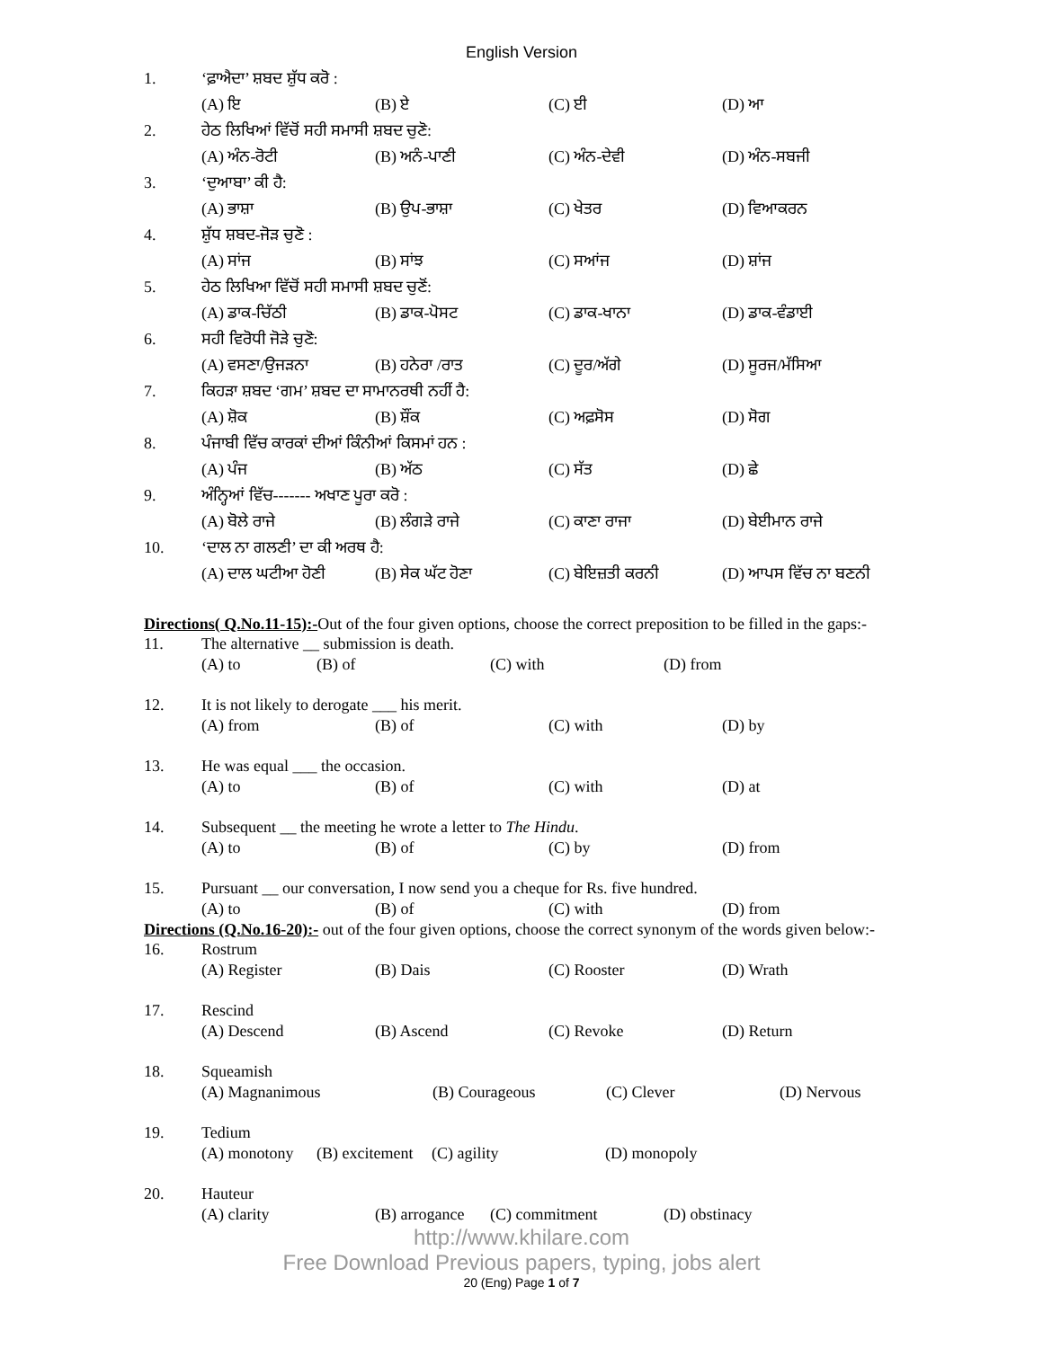English Version
1. ‘ਫ਼ਾਐਦਾ’ ਸ਼ਬਦ ਸ਼ੁੱਧ ਕਰੋ :
(A) ਇ (B) ਏ (C) ਈ (D) ਆ
2. ਹੇਠ ਲਿਖਿਆਂ ਵਿੱਚੋਂ ਸਹੀ ਸਮਾਸੀ ਸ਼ਬਦ ਚੁਣੋ:
(A) ਅੰਨ-ਰੋਟੀ (B) ਅਨੰ-ਪਾਣੀ (C) ਅੰਨ-ਦੇਵੀ (D) ਅੰਨ-ਸਬਜੀ
3. ‘ਦੁਆਬਾ’ ਕੀ ਹੈ:
(A) ਭਾਸ਼ਾ (B) ਉਪ-ਭਾਸ਼ਾ (C) ਖੇਤਰ (D) ਵਿਆਕਰਨ
4. ਸ਼ੁੱਧ ਸ਼ਬਦ-ਜੋੜ ਚੁਣੋ :
(A) ਸਾਂਜ (B) ਸਾਂਝ (C) ਸਆਂਜ (D) ਸ਼ਾਂਜ
5. ਹੇਠ ਲਿਖਿਆ ਵਿੱਚੋਂ ਸਹੀ ਸਮਾਸੀ ਸ਼ਬਦ ਚੁਣੋਂ:
(A) ਡਾਕ-ਚਿੱਠੀ (B) ਡਾਕ-ਪੋਸਟ (C) ਡਾਕ-ਖਾਨਾ (D) ਡਾਕ-ਵੰਡਾਈ
6. ਸਹੀ ਵਿਰੋਧੀ ਜੋੜੇ ਚੁਣੋ:
(A) ਵਸਣਾ/ਉਜੜਨਾ (B) ਹਨੇਰਾ /ਰਾਤ (C) ਦੂਰ/ਅੱਗੇ (D) ਸੂਰਜ/ਮੱਸਿਆ
7. ਕਿਹੜਾ ਸ਼ਬਦ ‘ਗਮ’ ਸ਼ਬਦ ਦਾ ਸਾਮਾਨਰਥੀ ਨਹੀਂ ਹੈ:
(A) ਸ਼ੋਕ (B) ਸ਼ੌਂਕ (C) ਅਫ਼ਸੋਸ (D) ਸੋਗ
8. ਪੰਜਾਬੀ ਵਿੱਚ ਕਾਰਕਾਂ ਦੀਆਂ ਕਿੰਨੀਆਂ ਕਿਸਮਾਂ ਹਨ :
(A) ਪੰਜ (B) ਅੱਠ (C) ਸੱਤ (D) ਛੇ
9. ਅੰਨ੍ਹਿਆਂ ਵਿੱਚ------- ਅਖਾਣ ਪੂਰਾ ਕਰੋ :
(A) ਬੋਲੇ ਰਾਜੇ (B) ਲੰਗੜੇ ਰਾਜੇ (C) ਕਾਣਾ ਰਾਜਾ (D) ਬੇਈਮਾਨ ਰਾਜੇ
10. ‘ਦਾਲ ਨਾ ਗਲਣੀ’ ਦਾ ਕੀ ਅਰਥ ਹੈ:
(A) ਦਾਲ ਘਟੀਆ ਹੋਣੀ (B) ਸੇਕ ਘੱਟ ਹੋਣਾ (C) ਬੇਇਜ਼ਤੀ ਕਰਨੀ (D) ਆਪਸ ਵਿੱਚ ਨਾ ਬਣਨੀ
Directions( Q.No.11-15):-Out of the four given options, choose the correct preposition to be filled in the gaps:-
11. The alternative __ submission is death.
(A) to (B) of (C) with (D) from
12. It is not likely to derogate ___ his merit.
(A) from (B) of (C) with (D) by
13. He was equal ___ the occasion.
(A) to (B) of (C) with (D) at
14. Subsequent __ the meeting he wrote a letter to The Hindu.
(A) to (B) of (C) by (D) from
15. Pursuant __ our conversation, I now send you a cheque for Rs. five hundred.
(A) to (B) of (C) with (D) from
Directions (Q.No.16-20):- out of the four given options, choose the correct synonym of the words given below:-
16. Rostrum
(A) Register (B) Dais (C) Rooster (D) Wrath
17. Rescind
(A) Descend (B) Ascend (C) Revoke (D) Return
18. Squeamish
(A) Magnanimous (B) Courageous (C) Clever (D) Nervous
19. Tedium
(A) monotony (B) excitement (C) agility (D) monopoly
20. Hauteur
(A) clarity (B) arrogance (C) commitment (D) obstinacy
http://www.khilare.com
Free Download Previous papers, typing, jobs alert
20 (Eng) Page 1 of 7